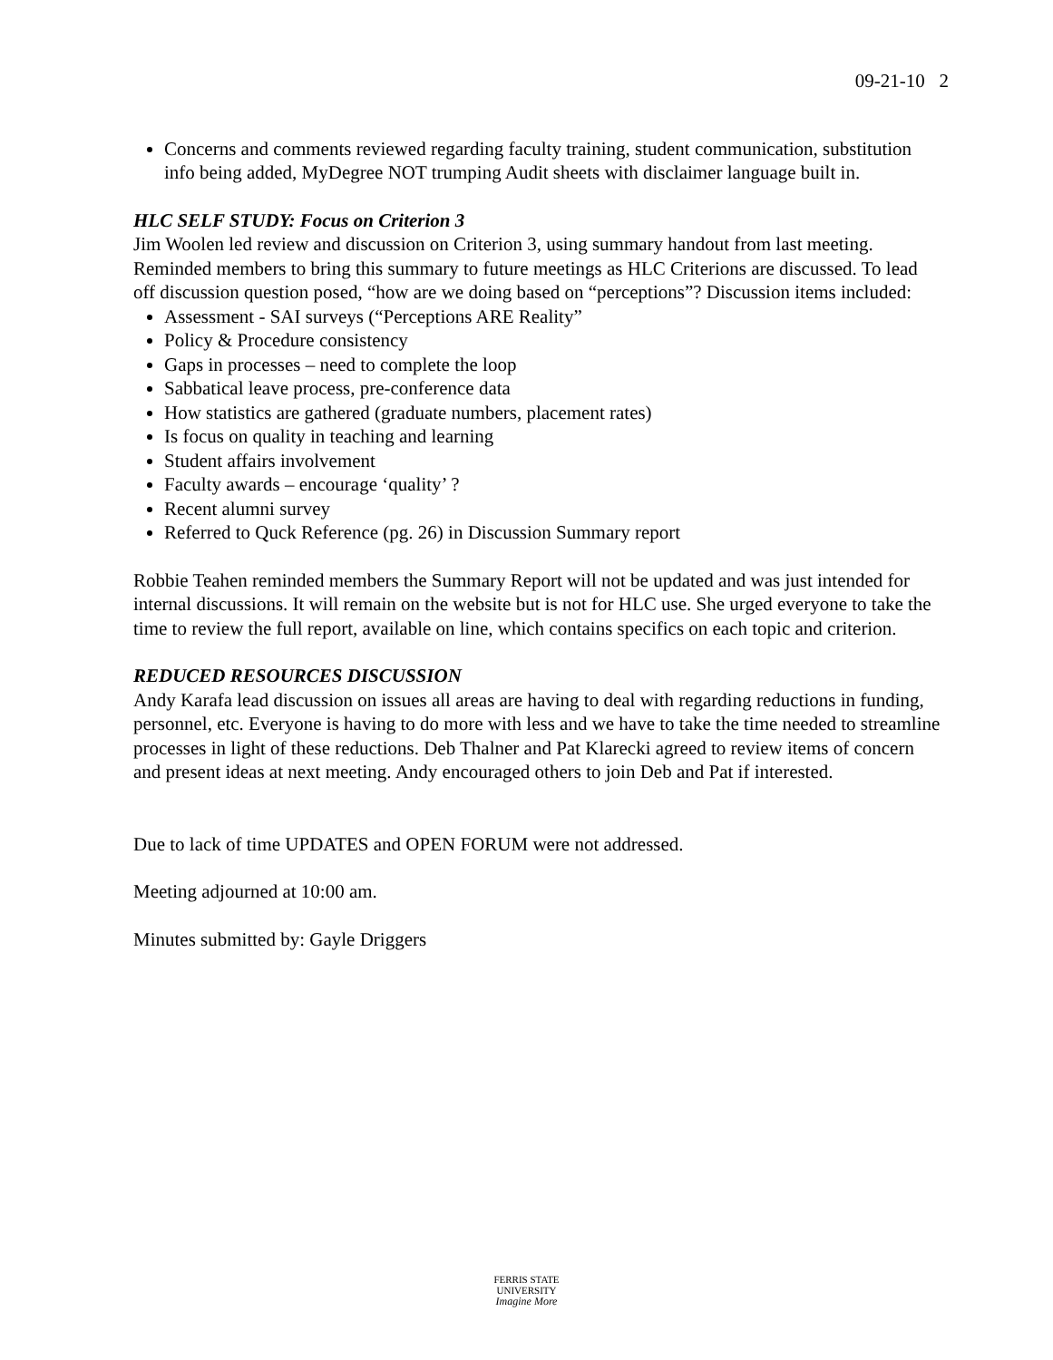09-21-10 2
Concerns and comments reviewed regarding faculty training, student communication, substitution info being added, MyDegree NOT trumping Audit sheets with disclaimer language built in.
HLC SELF STUDY: Focus on Criterion 3
Jim Woolen led review and discussion on Criterion 3, using summary handout from last meeting. Reminded members to bring this summary to future meetings as HLC Criterions are discussed. To lead off discussion question posed, “how are we doing based on “perceptions”? Discussion items included:
Assessment - SAI surveys (“Perceptions ARE Reality”
Policy & Procedure consistency
Gaps in processes – need to complete the loop
Sabbatical leave process, pre-conference data
How statistics are gathered (graduate numbers, placement rates)
Is focus on quality in teaching and learning
Student affairs involvement
Faculty awards – encourage ‘quality’ ?
Recent alumni survey
Referred to Quck Reference (pg. 26) in Discussion Summary report
Robbie Teahen reminded members the Summary Report will not be updated and was just intended for internal discussions. It will remain on the website but is not for HLC use. She urged everyone to take the time to review the full report, available on line, which contains specifics on each topic and criterion.
REDUCED RESOURCES DISCUSSION
Andy Karafa lead discussion on issues all areas are having to deal with regarding reductions in funding, personnel, etc. Everyone is having to do more with less and we have to take the time needed to streamline processes in light of these reductions. Deb Thalner and Pat Klarecki agreed to review items of concern and present ideas at next meeting. Andy encouraged others to join Deb and Pat if interested.
Due to lack of time UPDATES and OPEN FORUM were not addressed.
Meeting adjourned at 10:00 am.
Minutes submitted by: Gayle Driggers
FERRIS STATE
UNIVERSITY
Imagine More